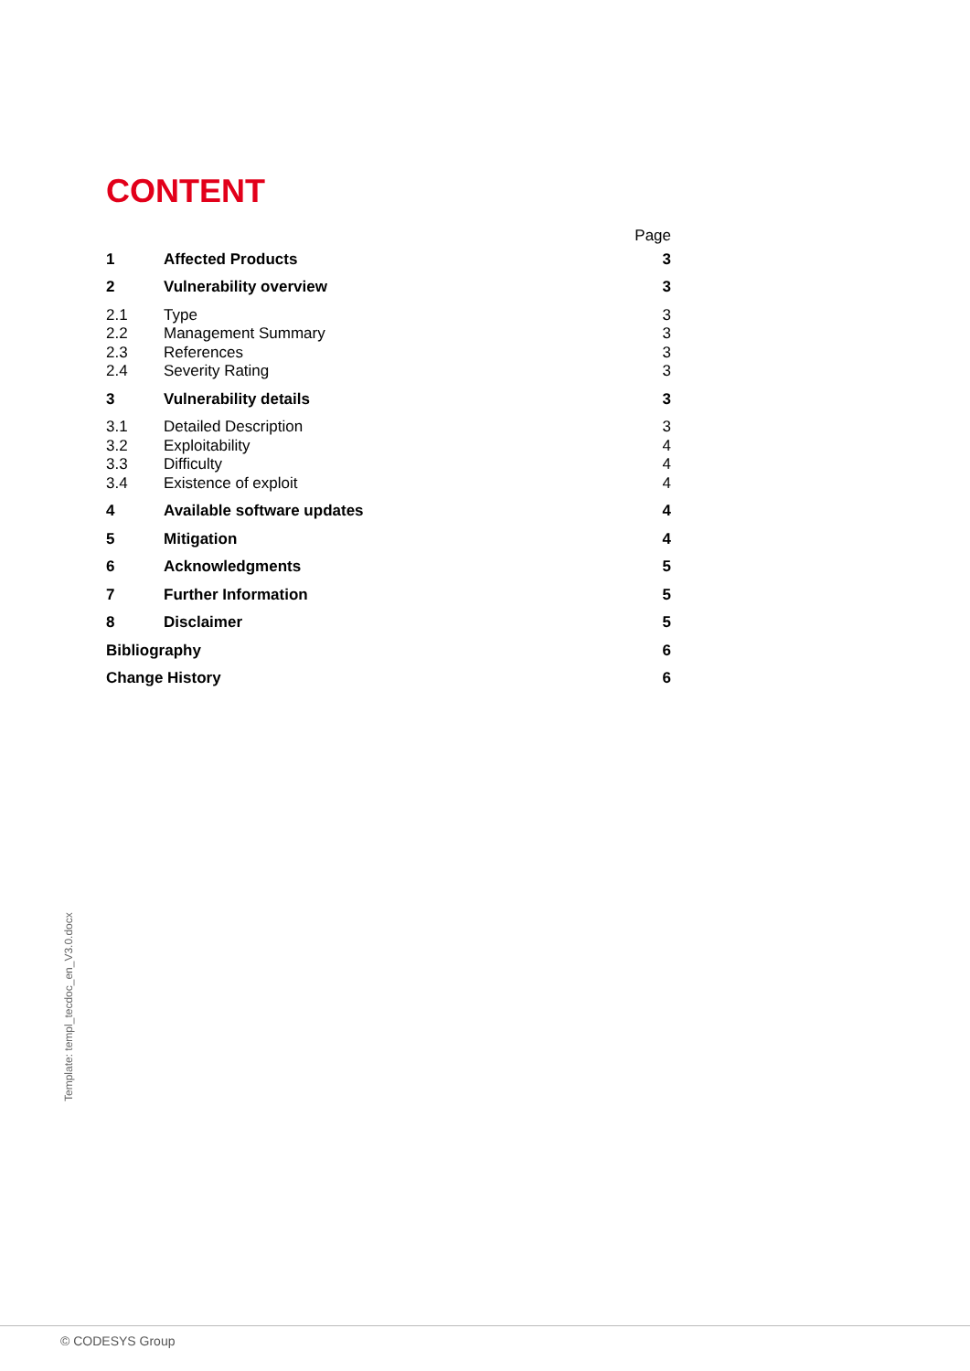CONTENT
| | | Page |
| 1 | Affected Products | 3 |
| 2 | Vulnerability overview | 3 |
| 2.1 | Type | 3 |
| 2.2 | Management Summary | 3 |
| 2.3 | References | 3 |
| 2.4 | Severity Rating | 3 |
| 3 | Vulnerability details | 3 |
| 3.1 | Detailed Description | 3 |
| 3.2 | Exploitability | 4 |
| 3.3 | Difficulty | 4 |
| 3.4 | Existence of exploit | 4 |
| 4 | Available software updates | 4 |
| 5 | Mitigation | 4 |
| 6 | Acknowledgments | 5 |
| 7 | Further Information | 5 |
| 8 | Disclaimer | 5 |
| Bibliography | | 6 |
| Change History | | 6 |
Template: templ_tecdoc_en_V3.0.docx
© CODESYS Group